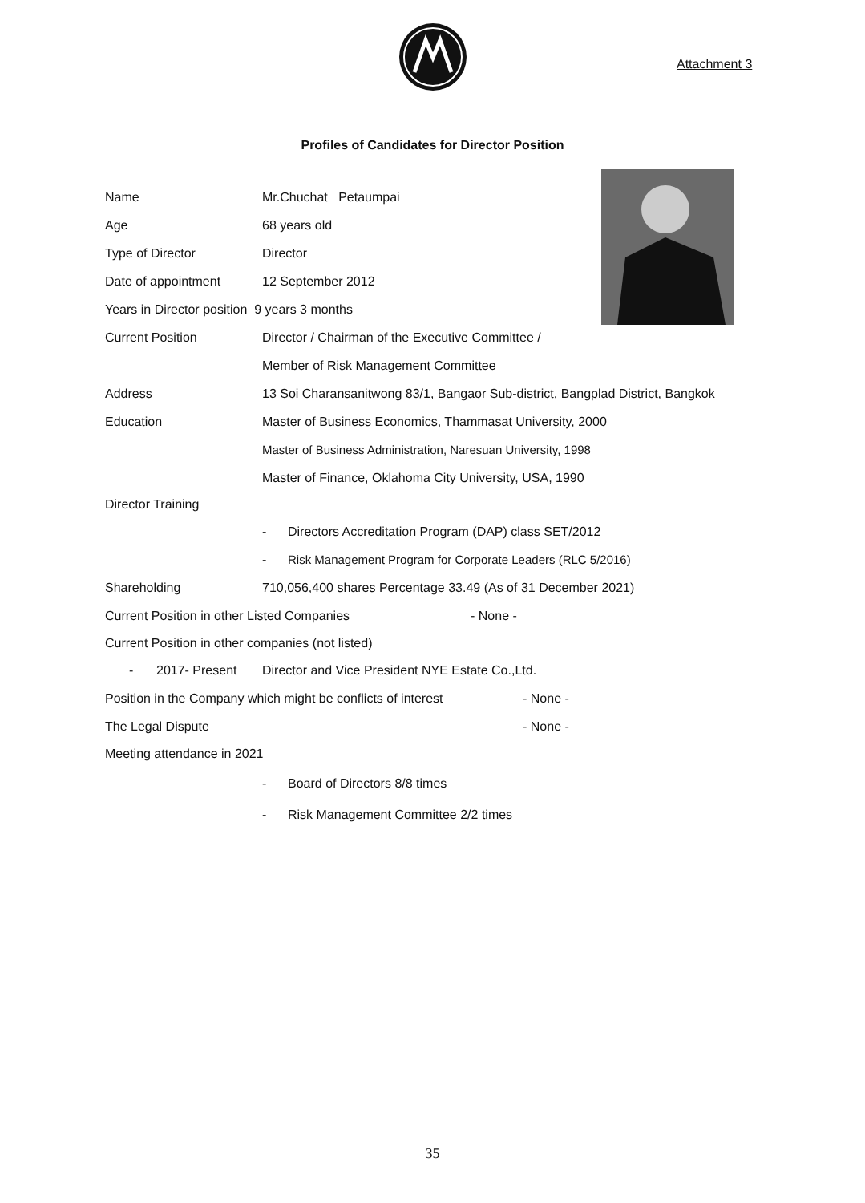Attachment 3
Profiles of Candidates for Director Position
Name Mr.Chuchat Petaumpai
Age 68 years old
Type of Director Director
Date of appointment 12 September 2012
Years in Director position 9 years 3 months
Current Position
Director / Chairman of the Executive Committee /
Member of Risk Management Committee
Address
13 Soi Charansanitwong 83/1, Bangaor Sub-district, Bangplad District, Bangkok
Education
Master of Business Economics, Thammasat University, 2000
Master of Business Administration, Naresuan University, 1998
Master of Finance, Oklahoma City University, USA, 1990
Director Training
-
Directors Accreditation Program (DAP) class SET/2012
-
Risk Management Program for Corporate Leaders (RLC 5/2016)
Shareholding
710,056,400 shares Percentage 33.49 (As of 31 December 2021)
Current Position in other Listed Companies - None -
Current Position in other companies (not listed)
- 2017- Present
Director and Vice President NYE Estate Co.,Ltd.
Position in the Company which might be conflicts of interest
- None -
The Legal Dispute - None -
Meeting attendance in 2021
- Board of Directors 8/8 times
-
Risk Management Committee 2/2 times
35